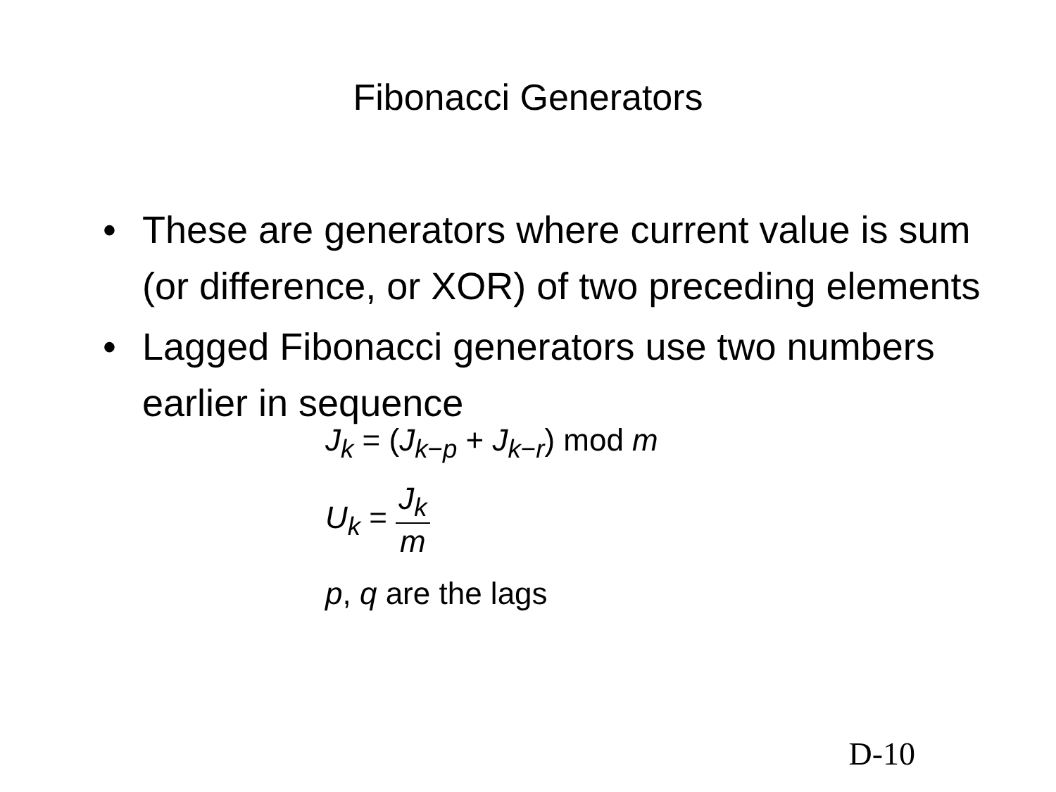Fibonacci Generators
• These are generators where current value is sum (or difference, or XOR) of two preceding elements
• Lagged Fibonacci generators use two numbers earlier in sequence
J<sub>k</sub> = (J<sub>k−p</sub> + J<sub>k−r</sub>) mod m
U<sub>k</sub> = J<sub>k</sub> m
p, q are the lags
D-10